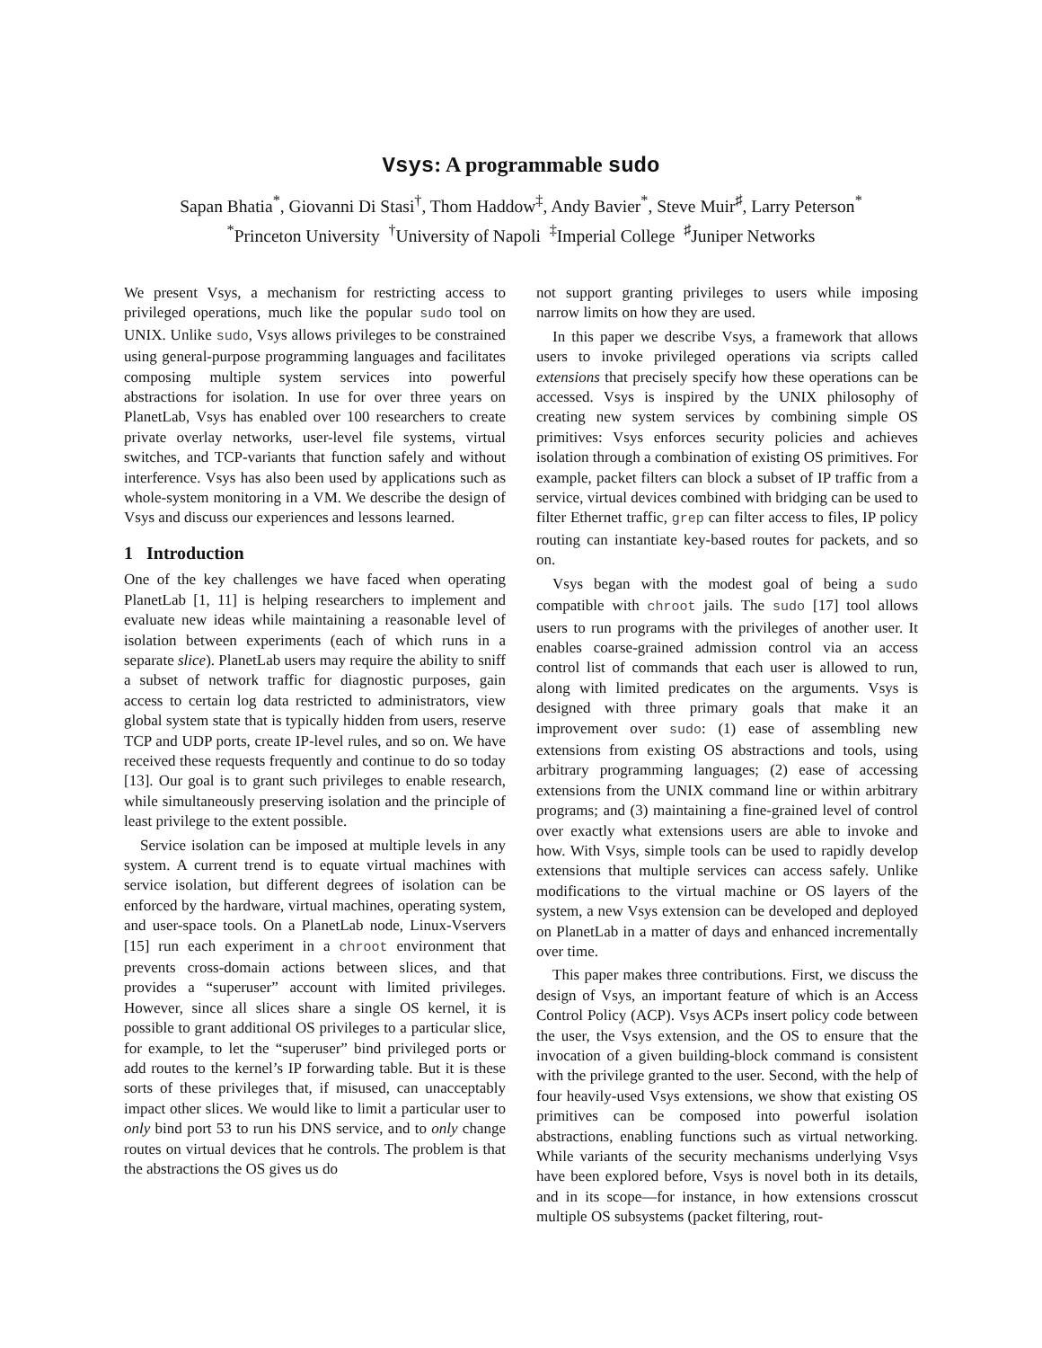Vsys: A programmable sudo
Sapan Bhatia<sup>*</sup>, Giovanni Di Stasi<sup>†</sup>, Thom Haddow<sup>‡</sup>, Andy Bavier<sup>*</sup>, Steve Muir<sup>♯</sup>, Larry Peterson<sup>*</sup>
<sup>*</sup> Princeton University <sup>†</sup>University of Napoli <sup>‡</sup>Imperial College <sup>♯</sup>Juniper Networks
We present Vsys, a mechanism for restricting access to privileged operations, much like the popular sudo tool on UNIX. Unlike sudo, Vsys allows privileges to be constrained using general-purpose programming languages and facilitates composing multiple system services into powerful abstractions for isolation. In use for over three years on PlanetLab, Vsys has enabled over 100 researchers to create private overlay networks, user-level file systems, virtual switches, and TCP-variants that function safely and without interference. Vsys has also been used by applications such as whole-system monitoring in a VM. We describe the design of Vsys and discuss our experiences and lessons learned.
1 Introduction
One of the key challenges we have faced when operating PlanetLab [1, 11] is helping researchers to implement and evaluate new ideas while maintaining a reasonable level of isolation between experiments (each of which runs in a separate slice). PlanetLab users may require the ability to sniff a subset of network traffic for diagnostic purposes, gain access to certain log data restricted to administrators, view global system state that is typically hidden from users, reserve TCP and UDP ports, create IP-level rules, and so on. We have received these requests frequently and continue to do so today [13]. Our goal is to grant such privileges to enable research, while simultaneously preserving isolation and the principle of least privilege to the extent possible.
Service isolation can be imposed at multiple levels in any system. A current trend is to equate virtual machines with service isolation, but different degrees of isolation can be enforced by the hardware, virtual machines, operating system, and user-space tools. On a PlanetLab node, Linux-Vservers [15] run each experiment in a chroot environment that prevents cross-domain actions between slices, and that provides a “superuser” account with limited privileges. However, since all slices share a single OS kernel, it is possible to grant additional OS privileges to a particular slice, for example, to let the “superuser” bind privileged ports or add routes to the kernel’s IP forwarding table. But it is these sorts of these privileges that, if misused, can unacceptably impact other slices. We would like to limit a particular user to only bind port 53 to run his DNS service, and to only change routes on virtual devices that he controls. The problem is that the abstractions the OS gives us do
not support granting privileges to users while imposing narrow limits on how they are used.
In this paper we describe Vsys, a framework that allows users to invoke privileged operations via scripts called extensions that precisely specify how these operations can be accessed. Vsys is inspired by the UNIX philosophy of creating new system services by combining simple OS primitives: Vsys enforces security policies and achieves isolation through a combination of existing OS primitives. For example, packet filters can block a subset of IP traffic from a service, virtual devices combined with bridging can be used to filter Ethernet traffic, grep can filter access to files, IP policy routing can instantiate key-based routes for packets, and so on.
Vsys began with the modest goal of being a sudo compatible with chroot jails. The sudo [17] tool allows users to run programs with the privileges of another user. It enables coarse-grained admission control via an access control list of commands that each user is allowed to run, along with limited predicates on the arguments. Vsys is designed with three primary goals that make it an improvement over sudo: (1) ease of assembling new extensions from existing OS abstractions and tools, using arbitrary programming languages; (2) ease of accessing extensions from the UNIX command line or within arbitrary programs; and (3) maintaining a fine-grained level of control over exactly what extensions users are able to invoke and how. With Vsys, simple tools can be used to rapidly develop extensions that multiple services can access safely. Unlike modifications to the virtual machine or OS layers of the system, a new Vsys extension can be developed and deployed on PlanetLab in a matter of days and enhanced incrementally over time.
This paper makes three contributions. First, we discuss the design of Vsys, an important feature of which is an Access Control Policy (ACP). Vsys ACPs insert policy code between the user, the Vsys extension, and the OS to ensure that the invocation of a given building-block command is consistent with the privilege granted to the user. Second, with the help of four heavily-used Vsys extensions, we show that existing OS primitives can be composed into powerful isolation abstractions, enabling functions such as virtual networking. While variants of the security mechanisms underlying Vsys have been explored before, Vsys is novel both in its details, and in its scope—for instance, in how extensions crosscut multiple OS subsystems (packet filtering, rout-